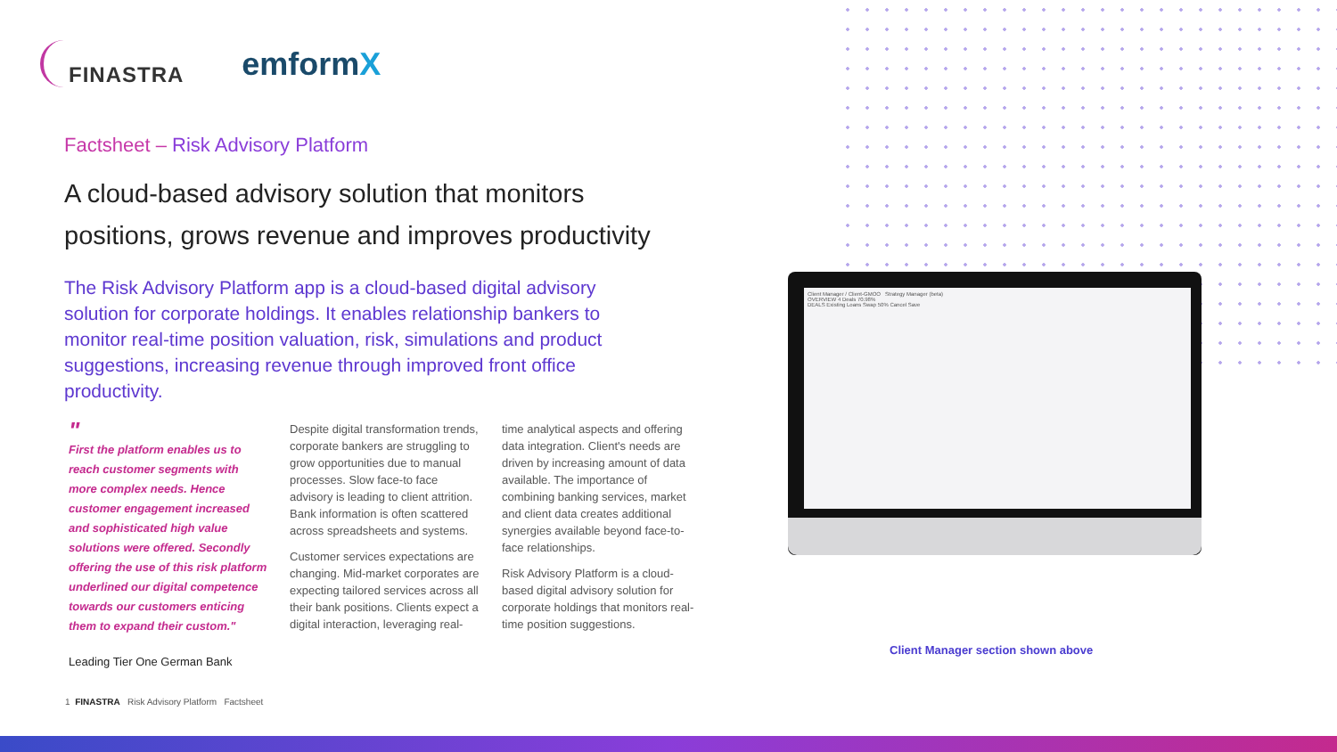FINASTRA
emformX
Factsheet – Risk Advisory Platform
A cloud-based advisory solution that monitors positions, grows revenue and improves productivity
The Risk Advisory Platform app is a cloud-based digital advisory solution for corporate holdings. It enables relationship bankers to monitor real-time position valuation, risk, simulations and product suggestions, increasing revenue through improved front office productivity.
"
First the platform enables us to reach customer segments with more complex needs. Hence customer engagement increased and sophisticated high value solutions were offered. Secondly offering the use of this risk platform underlined our digital competence towards our customers enticing them to expand their custom."
Leading Tier One German Bank
Despite digital transformation trends, corporate bankers are struggling to grow opportunities due to manual processes. Slow face-to face advisory is leading to client attrition. Bank information is often scattered across spreadsheets and systems.
Customer services expectations are changing. Mid-market corporates are expecting tailored services across all their bank positions. Clients expect a digital interaction, leveraging real-
time analytical aspects and offering data integration. Client's needs are driven by increasing amount of data available. The importance of combining banking services, market and client data creates additional synergies available beyond face-to-face relationships.
Risk Advisory Platform is a cloud-based digital advisory solution for corporate holdings that monitors real-time position suggestions.
Client Manager / Client-GMOO Strategy Manager (beta)
OVERVIEW 4 Deals 70.98%
DEALS Existing Loans Swap 50% Cancel Save
Client Manager section shown above
1 FINASTRA Risk Advisory Platform Factsheet